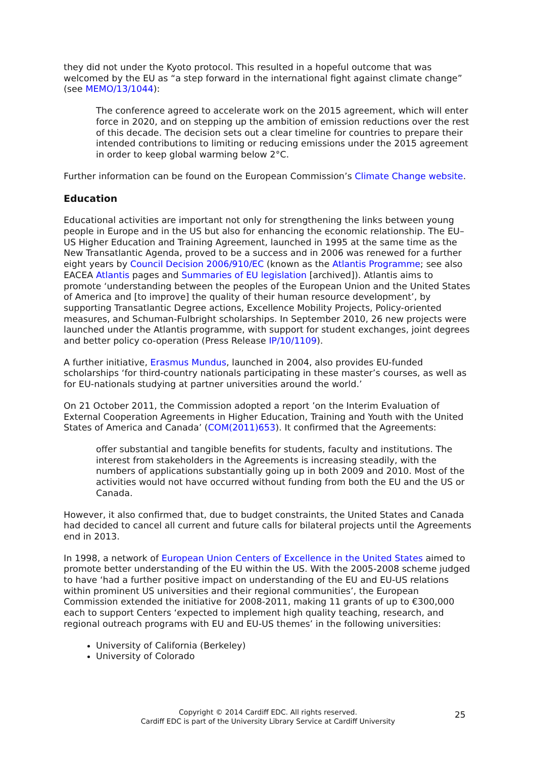they did not under the Kyoto protocol. This resulted in a hopeful outcome that was welcomed by the EU as “a step forward in the international fight against climate change” (see MEMO/13/1044):
The conference agreed to accelerate work on the 2015 agreement, which will enter force in 2020, and on stepping up the ambition of emission reductions over the rest of this decade. The decision sets out a clear timeline for countries to prepare their intended contributions to limiting or reducing emissions under the 2015 agreement in order to keep global warming below 2°C.
Further information can be found on the European Commission’s Climate Change website.
Education
Educational activities are important not only for strengthening the links between young people in Europe and in the US but also for enhancing the economic relationship. The EU–US Higher Education and Training Agreement, launched in 1995 at the same time as the New Transatlantic Agenda, proved to be a success and in 2006 was renewed for a further eight years by Council Decision 2006/910/EC (known as the Atlantis Programme; see also EACEA Atlantis pages and Summaries of EU legislation [archived]). Atlantis aims to promote ‘understanding between the peoples of the European Union and the United States of America and [to improve] the quality of their human resource development’, by supporting Transatlantic Degree actions, Excellence Mobility Projects, Policy-oriented measures, and Schuman-Fulbright scholarships. In September 2010, 26 new projects were launched under the Atlantis programme, with support for student exchanges, joint degrees and better policy co-operation (Press Release IP/10/1109).
A further initiative, Erasmus Mundus, launched in 2004, also provides EU-funded scholarships ‘for third-country nationals participating in these master’s courses, as well as for EU-nationals studying at partner universities around the world.’
On 21 October 2011, the Commission adopted a report ’on the Interim Evaluation of External Cooperation Agreements in Higher Education, Training and Youth with the United States of America and Canada’ (COM(2011)653). It confirmed that the Agreements:
offer substantial and tangible benefits for students, faculty and institutions. The interest from stakeholders in the Agreements is increasing steadily, with the numbers of applications substantially going up in both 2009 and 2010. Most of the activities would not have occurred without funding from both the EU and the US or Canada.
However, it also confirmed that, due to budget constraints, the United States and Canada had decided to cancel all current and future calls for bilateral projects until the Agreements end in 2013.
In 1998, a network of European Union Centers of Excellence in the United States aimed to promote better understanding of the EU within the US. With the 2005-2008 scheme judged to have ‘had a further positive impact on understanding of the EU and EU-US relations within prominent US universities and their regional communities’, the European Commission extended the initiative for 2008-2011, making 11 grants of up to €300,000 each to support Centers ‘expected to implement high quality teaching, research, and regional outreach programs with EU and EU-US themes’ in the following universities:
University of California (Berkeley)
University of Colorado
Copyright © 2014 Cardiff EDC. All rights reserved.
Cardiff EDC is part of the University Library Service at Cardiff University
25